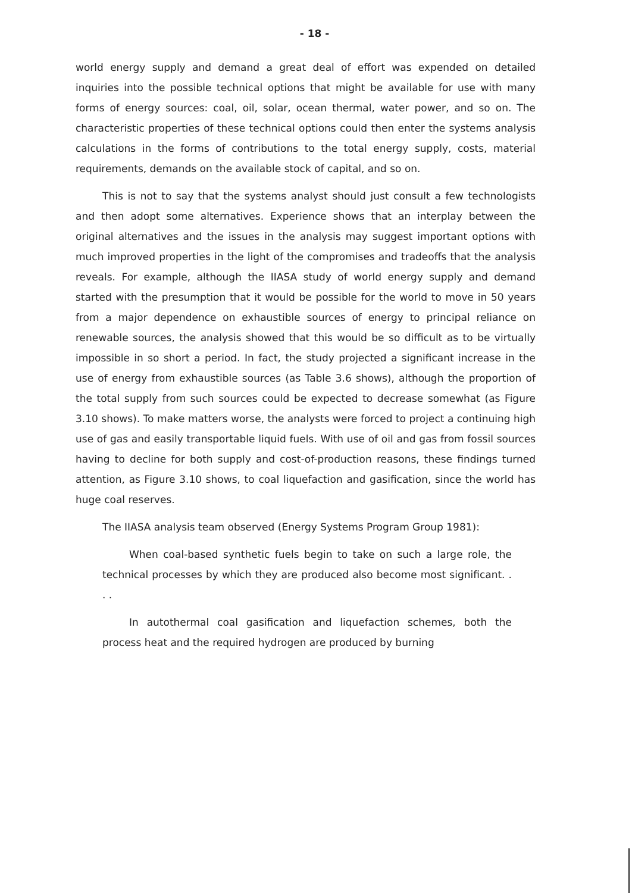- 18 -
world energy supply and demand a great deal of effort was expended on detailed inquiries into the possible technical options that might be available for use with many forms of energy sources: coal, oil, solar, ocean thermal, water power, and so on. The characteristic properties of these technical options could then enter the systems analysis calculations in the forms of contributions to the total energy supply, costs, material requirements, demands on the available stock of capital, and so on.
This is not to say that the systems analyst should just consult a few technologists and then adopt some alternatives. Experience shows that an interplay between the original alternatives and the issues in the analysis may suggest important options with much improved properties in the light of the compromises and tradeoffs that the analysis reveals. For example, although the IIASA study of world energy supply and demand started with the presumption that it would be possible for the world to move in 50 years from a major dependence on exhaustible sources of energy to principal reliance on renewable sources, the analysis showed that this would be so difficult as to be virtually impossible in so short a period. In fact, the study projected a significant increase in the use of energy from exhaustible sources (as Table 3.6 shows), although the proportion of the total supply from such sources could be expected to decrease somewhat (as Figure 3.10 shows). To make matters worse, the analysts were forced to project a continuing high use of gas and easily transportable liquid fuels. With use of oil and gas from fossil sources having to decline for both supply and cost-of-production reasons, these findings turned attention, as Figure 3.10 shows, to coal liquefaction and gasification, since the world has huge coal reserves.
The IIASA analysis team observed (Energy Systems Program Group 1981):
When coal-based synthetic fuels begin to take on such a large role, the technical processes by which they are produced also become most significant. . . .
In autothermal coal gasification and liquefaction schemes, both the process heat and the required hydrogen are produced by burning